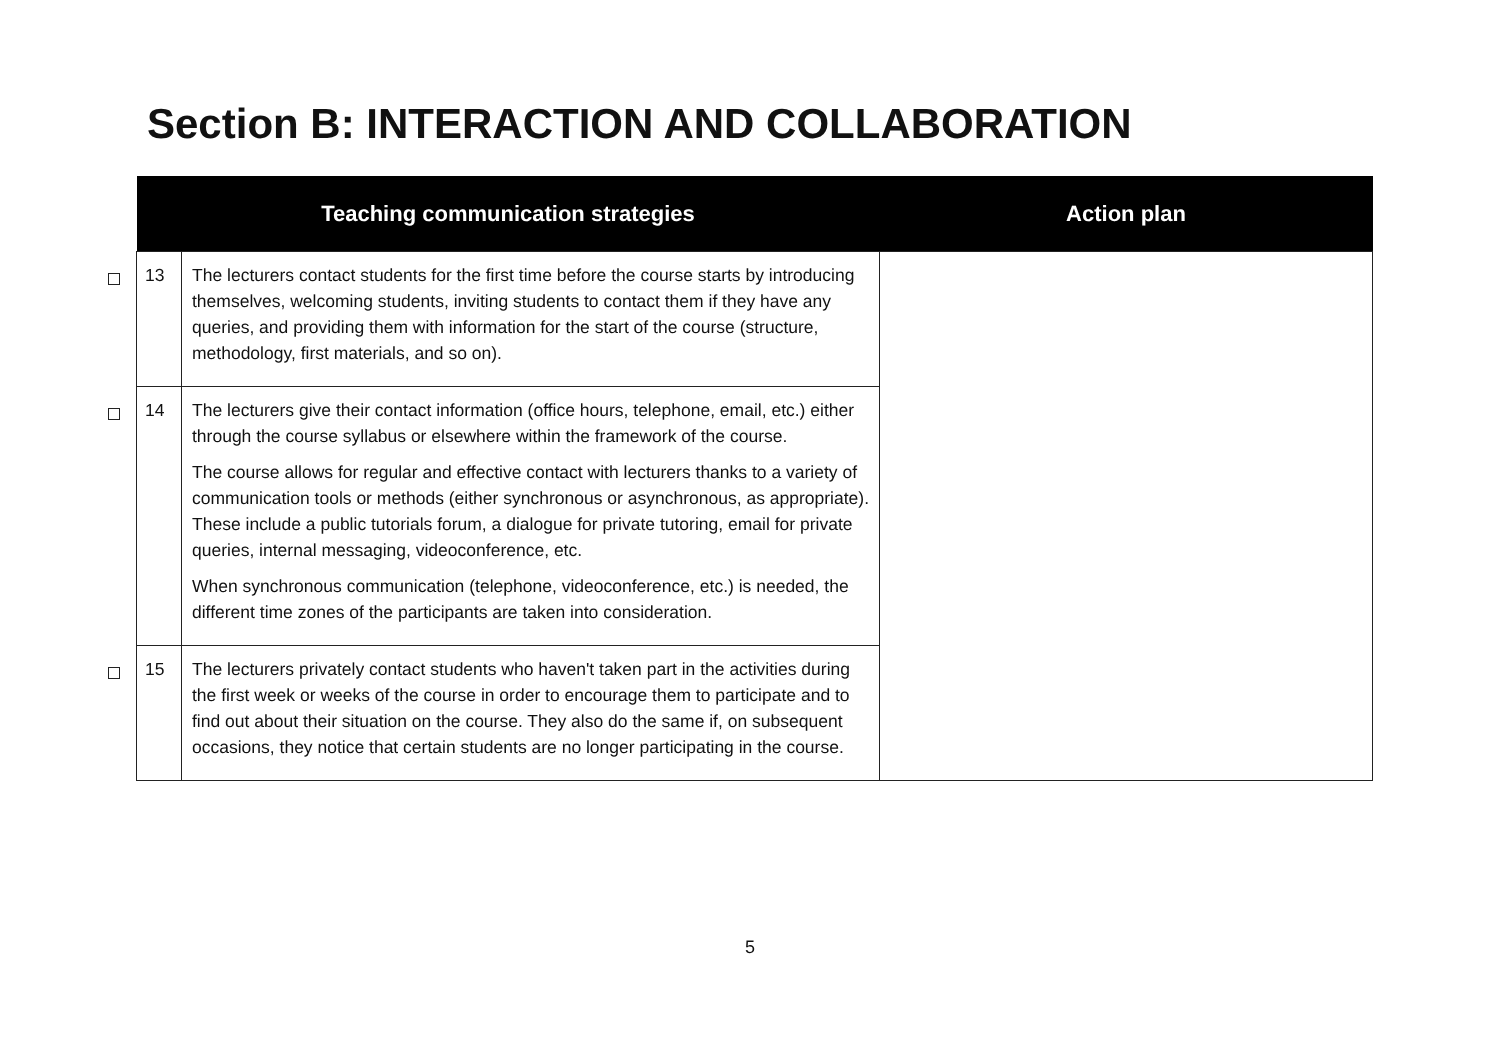Section B: INTERACTION AND COLLABORATION
| | Teaching communication strategies | | Action plan |
| --- | --- | --- | --- |
| | 13 | The lecturers contact students for the first time before the course starts by introducing themselves, welcoming students, inviting students to contact them if they have any queries, and providing them with information for the start of the course (structure, methodology, first materials, and so on). | |
| | 14 | The lecturers give their contact information (office hours, telephone, email, etc.) either through the course syllabus or elsewhere within the framework of the course. The course allows for regular and effective contact with lecturers thanks to a variety of communication tools or methods (either synchronous or asynchronous, as appropriate). These include a public tutorials forum, a dialogue for private tutoring, email for private queries, internal messaging, videoconference, etc. When synchronous communication (telephone, videoconference, etc.) is needed, the different time zones of the participants are taken into consideration. | |
| | 15 | The lecturers privately contact students who haven't taken part in the activities during the first week or weeks of the course in order to encourage them to participate and to find out about their situation on the course. They also do the same if, on subsequent occasions, they notice that certain students are no longer participating in the course. | |
5